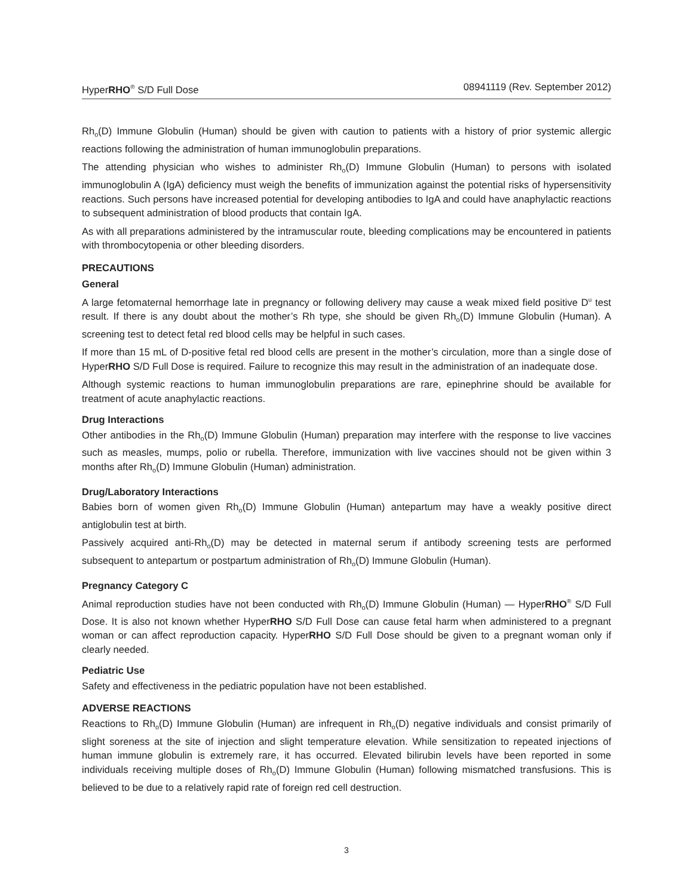HyperRHO<sup>®</sup> S/D Full Dose 08941119 (Rev. September 2012)
Rh<sub>o</sub>(D) Immune Globulin (Human) should be given with caution to patients with a history of prior systemic allergic reactions following the administration of human immunoglobulin preparations.
The attending physician who wishes to administer Rh<sub>o</sub>(D) Immune Globulin (Human) to persons with isolated immunoglobulin A (IgA) deficiency must weigh the benefits of immunization against the potential risks of hypersensitivity reactions. Such persons have increased potential for developing antibodies to IgA and could have anaphylactic reactions to subsequent administration of blood products that contain IgA.
As with all preparations administered by the intramuscular route, bleeding complications may be encountered in patients with thrombocytopenia or other bleeding disorders.
PRECAUTIONS
General
A large fetomaternal hemorrhage late in pregnancy or following delivery may cause a weak mixed field positive D<sup>u</sup> test result. If there is any doubt about the mother’s Rh type, she should be given Rh<sub>o</sub>(D) Immune Globulin (Human). A screening test to detect fetal red blood cells may be helpful in such cases.
If more than 15 mL of D-positive fetal red blood cells are present in the mother’s circulation, more than a single dose of HyperRHO S/D Full Dose is required. Failure to recognize this may result in the administration of an inadequate dose.
Although systemic reactions to human immunoglobulin preparations are rare, epinephrine should be available for treatment of acute anaphylactic reactions.
Drug Interactions
Other antibodies in the Rh<sub>o</sub>(D) Immune Globulin (Human) preparation may interfere with the response to live vaccines such as measles, mumps, polio or rubella. Therefore, immunization with live vaccines should not be given within 3 months after Rh<sub>o</sub>(D) Immune Globulin (Human) administration.
Drug/Laboratory Interactions
Babies born of women given Rh<sub>o</sub>(D) Immune Globulin (Human) antepartum may have a weakly positive direct antiglobulin test at birth.
Passively acquired anti-Rh<sub>o</sub>(D) may be detected in maternal serum if antibody screening tests are performed subsequent to antepartum or postpartum administration of Rh<sub>o</sub>(D) Immune Globulin (Human).
Pregnancy Category C
Animal reproduction studies have not been conducted with Rh<sub>o</sub>(D) Immune Globulin (Human) — HyperRHO<sup>®</sup> S/D Full Dose. It is also not known whether HyperRHO S/D Full Dose can cause fetal harm when administered to a pregnant woman or can affect reproduction capacity. HyperRHO S/D Full Dose should be given to a pregnant woman only if clearly needed.
Pediatric Use
Safety and effectiveness in the pediatric population have not been established.
ADVERSE REACTIONS
Reactions to Rh<sub>o</sub>(D) Immune Globulin (Human) are infrequent in Rh<sub>o</sub>(D) negative individuals and consist primarily of slight soreness at the site of injection and slight temperature elevation. While sensitization to repeated injections of human immune globulin is extremely rare, it has occurred. Elevated bilirubin levels have been reported in some individuals receiving multiple doses of Rh<sub>o</sub>(D) Immune Globulin (Human) following mismatched transfusions. This is believed to be due to a relatively rapid rate of foreign red cell destruction.
3